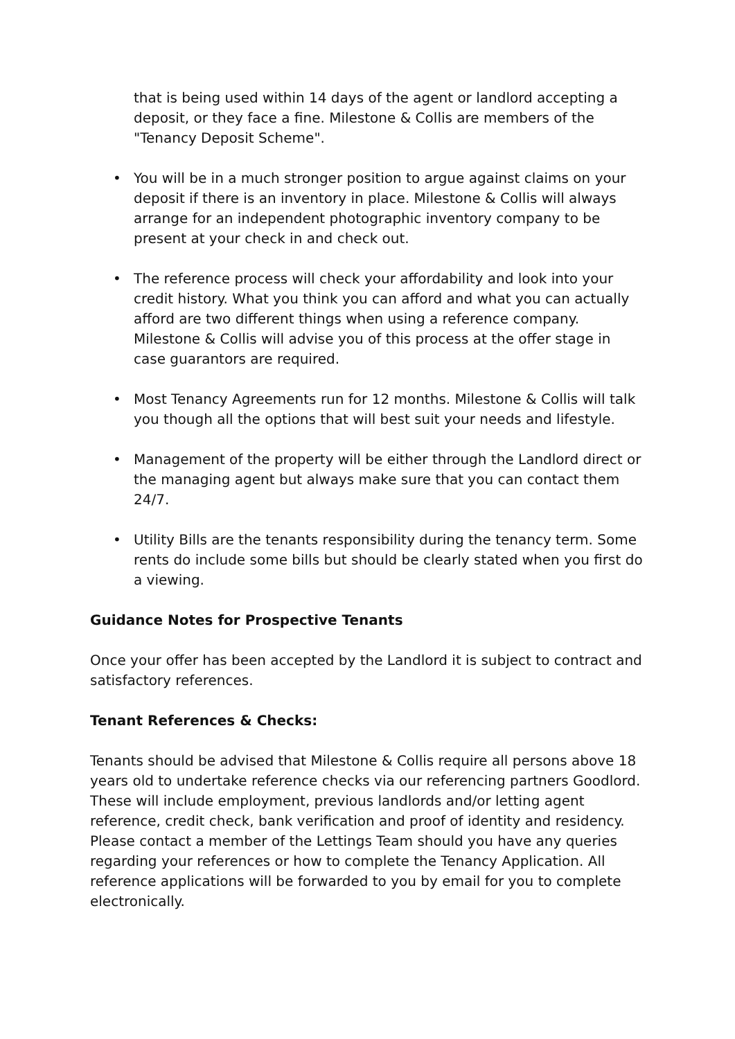that is being used within 14 days of the agent or landlord accepting a deposit, or they face a fine. Milestone & Collis are members of the "Tenancy Deposit Scheme".
• You will be in a much stronger position to argue against claims on your deposit if there is an inventory in place. Milestone & Collis will always arrange for an independent photographic inventory company to be present at your check in and check out.
• The reference process will check your affordability and look into your credit history. What you think you can afford and what you can actually afford are two different things when using a reference company. Milestone & Collis will advise you of this process at the offer stage in case guarantors are required.
• Most Tenancy Agreements run for 12 months. Milestone & Collis will talk you though all the options that will best suit your needs and lifestyle.
• Management of the property will be either through the Landlord direct or the managing agent but always make sure that you can contact them 24/7.
• Utility Bills are the tenants responsibility during the tenancy term. Some rents do include some bills but should be clearly stated when you first do a viewing.
Guidance Notes for Prospective Tenants
Once your offer has been accepted by the Landlord it is subject to contract and satisfactory references.
Tenant References & Checks:
Tenants should be advised that Milestone & Collis require all persons above 18 years old to undertake reference checks via our referencing partners Goodlord. These will include employment, previous landlords and/or letting agent reference, credit check, bank verification and proof of identity and residency. Please contact a member of the Lettings Team should you have any queries regarding your references or how to complete the Tenancy Application. All reference applications will be forwarded to you by email for you to complete electronically.